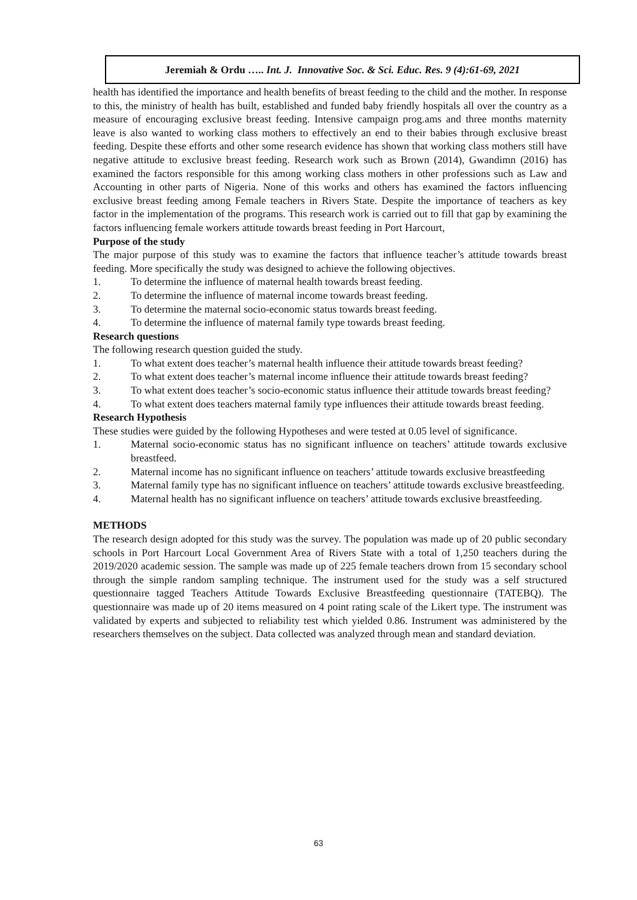Jeremiah & Ordu ….. Int. J. Innovative Soc. & Sci. Educ. Res. 9 (4):61-69, 2021
health has identified the importance and health benefits of breast feeding to the child and the mother. In response to this, the ministry of health has built, established and funded baby friendly hospitals all over the country as a measure of encouraging exclusive breast feeding. Intensive campaign prog.ams and three months maternity leave is also wanted to working class mothers to effectively an end to their babies through exclusive breast feeding. Despite these efforts and other some research evidence has shown that working class mothers still have negative attitude to exclusive breast feeding. Research work such as Brown (2014), Gwandimn (2016) has examined the factors responsible for this among working class mothers in other professions such as Law and Accounting in other parts of Nigeria. None of this works and others has examined the factors influencing exclusive breast feeding among Female teachers in Rivers State. Despite the importance of teachers as key factor in the implementation of the programs. This research work is carried out to fill that gap by examining the factors influencing female workers attitude towards breast feeding in Port Harcourt,
Purpose of the study
The major purpose of this study was to examine the factors that influence teacher’s attitude towards breast feeding. More specifically the study was designed to achieve the following objectives.
1. To determine the influence of maternal health towards breast feeding.
2. To determine the influence of maternal income towards breast feeding.
3. To determine the maternal socio-economic status towards breast feeding.
4. To determine the influence of maternal family type towards breast feeding.
Research questions
The following research question guided the study.
1. To what extent does teacher’s maternal health influence their attitude towards breast feeding?
2. To what extent does teacher’s maternal income influence their attitude towards breast feeding?
3. To what extent does teacher’s socio-economic status influence their attitude towards breast feeding?
4. To what extent does teachers maternal family type influences their attitude towards breast feeding.
Research Hypothesis
These studies were guided by the following Hypotheses and were tested at 0.05 level of significance.
1. Maternal socio-economic status has no significant influence on teachers’ attitude towards exclusive breastfeed.
2. Maternal income has no significant influence on teachers’ attitude towards exclusive breastfeeding
3. Maternal family type has no significant influence on teachers’ attitude towards exclusive breastfeeding.
4. Maternal health has no significant influence on teachers’ attitude towards exclusive breastfeeding.
METHODS
The research design adopted for this study was the survey. The population was made up of 20 public secondary schools in Port Harcourt Local Government Area of Rivers State with a total of 1,250 teachers during the 2019/2020 academic session. The sample was made up of 225 female teachers drown from 15 secondary school through the simple random sampling technique. The instrument used for the study was a self structured questionnaire tagged Teachers Attitude Towards Exclusive Breastfeeding questionnaire (TATEBQ). The questionnaire was made up of 20 items measured on 4 point rating scale of the Likert type. The instrument was validated by experts and subjected to reliability test which yielded 0.86. Instrument was administered by the researchers themselves on the subject. Data collected was analyzed through mean and standard deviation.
63